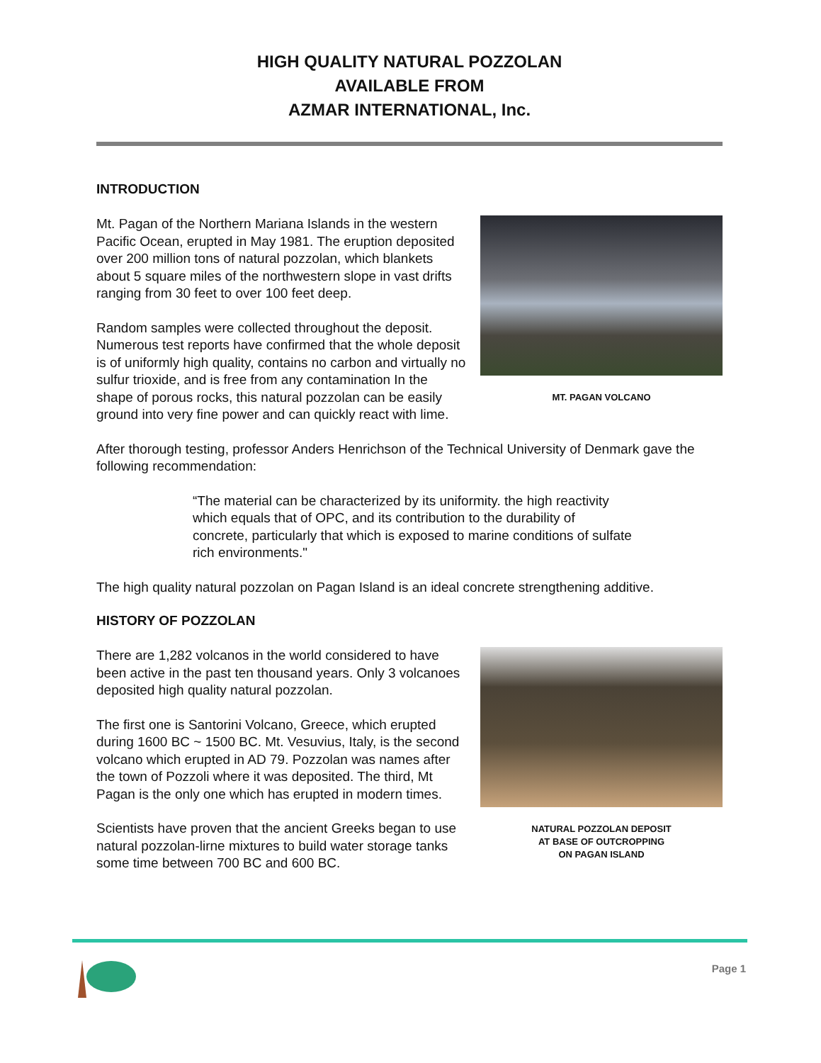HIGH QUALITY NATURAL POZZOLAN
AVAILABLE FROM
AZMAR INTERNATIONAL, Inc.
INTRODUCTION
MT. PAGAN VOLCANO
Mt. Pagan of the Northern Mariana Islands in the western Pacific Ocean, erupted in May 1981. The eruption deposited over 200 million tons of natural pozzolan, which blankets about 5 square miles of the northwestern slope in vast drifts ranging from 30 feet to over 100 feet deep.
Random samples were collected throughout the deposit. Numerous test reports have confirmed that the whole deposit is of uniformly high quality, contains no carbon and virtually no sulfur trioxide, and is free from any contamination In the shape of porous rocks, this natural pozzolan can be easily ground into very fine power and can quickly react with lime.
After thorough testing, professor Anders Henrichson of the Technical University of Denmark gave the following recommendation:
“The material can be characterized by its uniformity. the high reactivity which equals that of OPC, and its contribution to the durability of concrete, particularly that which is exposed to marine conditions of sulfate rich environments."
The high quality natural pozzolan on Pagan Island is an ideal concrete strengthening additive.
HISTORY OF POZZOLAN
NATURAL POZZOLAN DEPOSIT
AT BASE OF OUTCROPPING
ON PAGAN ISLAND
There are 1,282 volcanos in the world considered to have been active in the past ten thousand years. Only 3 volcanoes deposited high quality natural pozzolan.
The first one is Santorini Volcano, Greece, which erupted during 1600 BC ~ 1500 BC. Mt. Vesuvius, Italy, is the second volcano which erupted in AD 79. Pozzolan was names after the town of Pozzoli where it was deposited. The third, Mt Pagan is the only one which has erupted in modern times.
Scientists have proven that the ancient Greeks began to use natural pozzolan-lirne mixtures to build water storage tanks some time between 700 BC and 600 BC.
Page 1